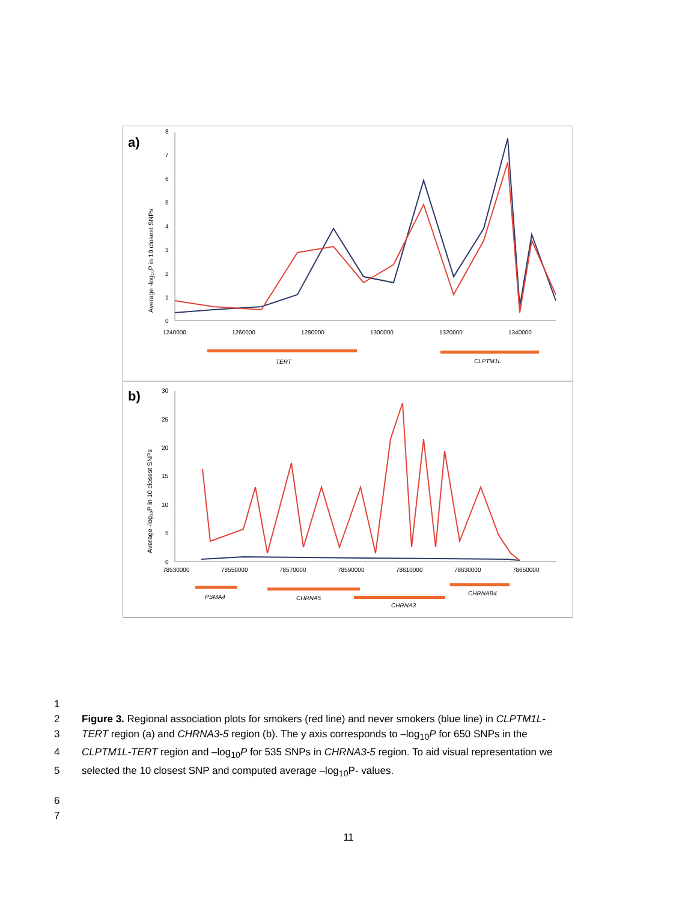a)
Average -log₁₀P in 10 closest SNPs
8
7
6
5
4
3
2
1
0
1240000
1260000
1280000
1300000
1320000
1340000
TERT
CLPTM1L
b)
Average -log₁₀P in 10 closest SNPs
30
25
20
15
10
5
0
78530000
78550000
78570000
78590000
78610000
78630000
78650000
PSMA4
CHRNA5
CHRNA3
CHRNAB4
1
2 Figure 3. Regional association plots for smokers (red line) and never smokers (blue line) in CLPTM1L-
3 TERT region (a) and CHRNA3-5 region (b). The y axis corresponds to –log<sub>10</sub>P for 650 SNPs in the
4 CLPTM1L-TERT region and –log<sub>10</sub>P for 535 SNPs in CHRNA3-5 region. To aid visual representation we
5 selected the 10 closest SNP and computed average –log<sub>10</sub>P- values.
6
7
11